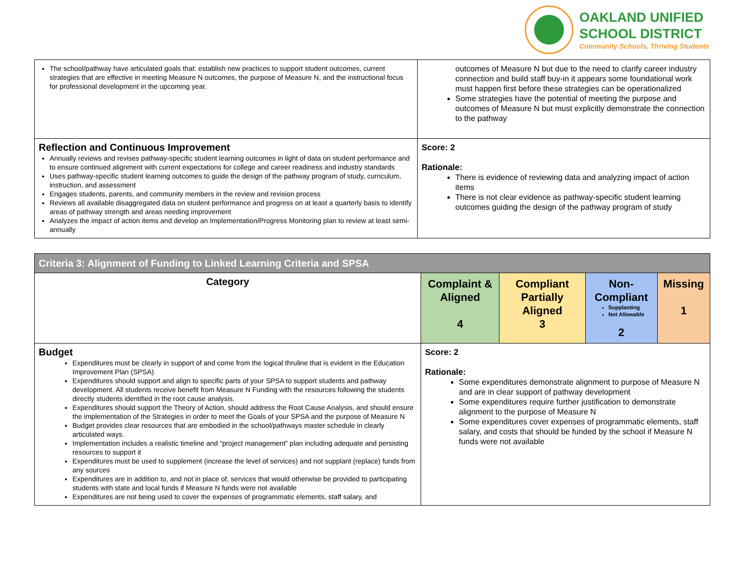OAKLAND UNIFIED
SCHOOL DISTRICT
Community Schools, Thriving Students
| The school/pathway have articulated goals that: establish new practices to support student outcomes, current strategies that are effective in meeting Measure N outcomes, the purpose of Measure N, and the instructional focus for professional development in the upcoming year. | outcomes of Measure N but due to the need to clarify career industry connection and build staff buy-in it appears some foundational work must happen first before these strategies can be operationalized Some strategies have the potential of meeting the purpose and outcomes of Measure N but must explicitly demonstrate the connection to the pathway |
| Reflection and Continuous Improvement Annually reviews and revises pathway-specific student learning outcomes in light of data on student performance and to ensure continued alignment with current expectations for college and career readiness and industry standards Uses pathway-specific student learning outcomes to guide the design of the pathway program of study, curriculum, instruction, and assessment Engages students, parents, and community members in the review and revision process Reviews all available disaggregated data on student performance and progress on at least a quarterly basis to identify areas of pathway strength and areas needing improvement Analyzes the impact of action items and develop an Implementation/Progress Monitoring plan to review at least semi-annually | Score: 2 Rationale: There is evidence of reviewing data and analyzing impact of action items There is not clear evidence as pathway-specific student learning outcomes guiding the design of the pathway program of study |
| Criteria 3: Alignment of Funding to Linked Learning Criteria and SPSA | | | | |
| --- | --- | --- | --- | --- |
| Category | Complaint & Aligned 4 | Compliant Partially Aligned 3 | Non-Compliant Supplanting Not Allowable 2 | Missing 1 |
| Budget Expenditures must be clearly in support of and come from the logical thruline that is evident in the Education Improvement Plan (SPSA) Expenditures should support and align to specific parts of your SPSA to support students and pathway development. All students receive benefit from Measure N Funding with the resources following the students directly students identified in the root cause analysis. Expenditures should support the Theory of Action, should address the Root Cause Analysis, and should ensure the implementation of the Strategies in order to meet the Goals of your SPSA and the purpose of Measure N Budget provides clear resources that are embodied in the school/pathways master schedule in clearly articulated ways. Implementation includes a realistic timeline and “project management” plan including adequate and persisting resources to support it Expenditures must be used to supplement (increase the level of services) and not supplant (replace) funds from any sources Expenditures are in addition to, and not in place of, services that would otherwise be provided to participating students with state and local funds if Measure N funds were not available Expenditures are not being used to cover the expenses of programmatic elements, staff salary, and | Score: 2 Rationale: Some expenditures demonstrate alignment to purpose of Measure N and are in clear support of pathway development Some expenditures require further justification to demonstrate alignment to the purpose of Measure N Some expenditures cover expenses of programmatic elements, staff salary, and costs that should be funded by the school if Measure N funds were not available | | | |